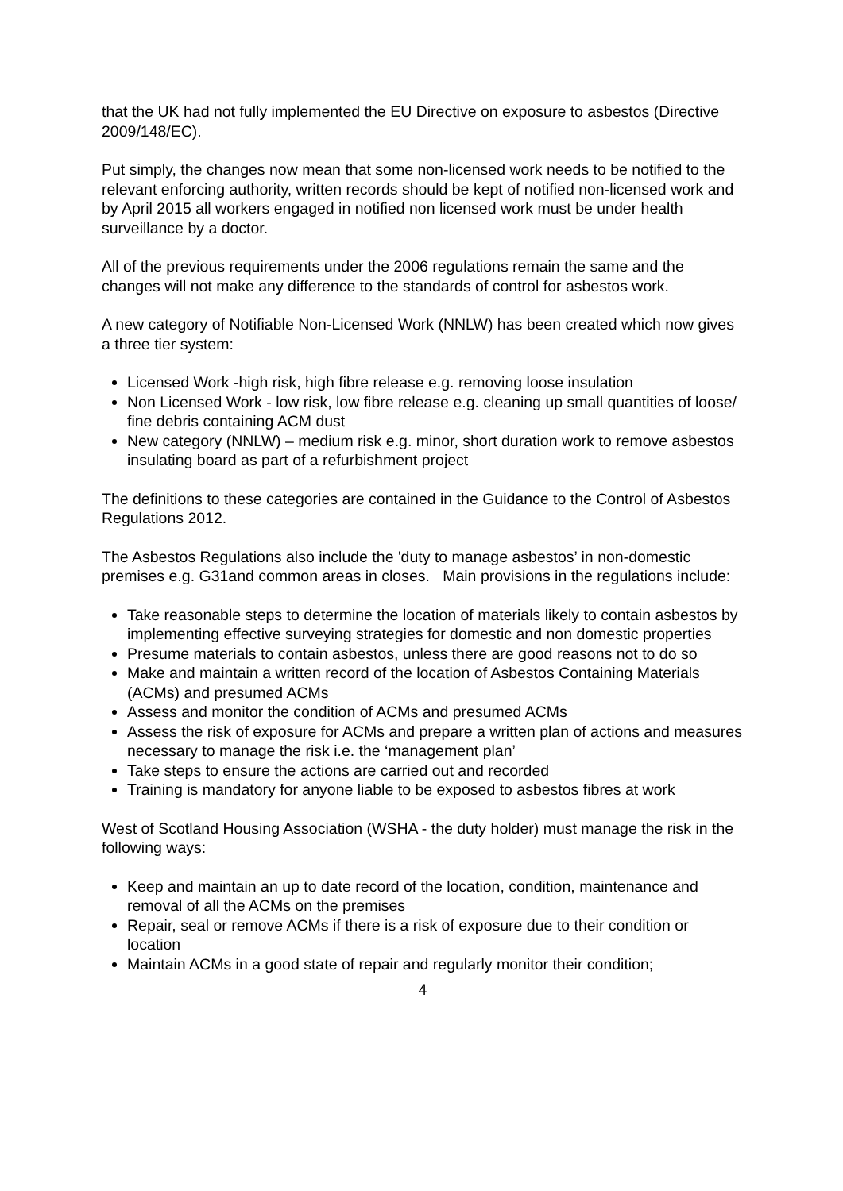that the UK had not fully implemented the EU Directive on exposure to asbestos (Directive 2009/148/EC).
Put simply, the changes now mean that some non-licensed work needs to be notified to the relevant enforcing authority, written records should be kept of notified non-licensed work and by April 2015 all workers engaged in notified non licensed work must be under health surveillance by a doctor.
All of the previous requirements under the 2006 regulations remain the same and the changes will not make any difference to the standards of control for asbestos work.
A new category of Notifiable Non-Licensed Work (NNLW) has been created which now gives a three tier system:
Licensed Work -high risk, high fibre release e.g. removing loose insulation
Non Licensed Work - low risk, low fibre release e.g. cleaning up small quantities of loose/ fine debris containing ACM dust
New category (NNLW) – medium risk e.g. minor, short duration work to remove asbestos insulating board as part of a refurbishment project
The definitions to these categories are contained in the Guidance to the Control of Asbestos Regulations 2012.
The Asbestos Regulations also include the 'duty to manage asbestos’ in non-domestic premises e.g. G31and common areas in closes. Main provisions in the regulations include:
Take reasonable steps to determine the location of materials likely to contain asbestos by implementing effective surveying strategies for domestic and non domestic properties
Presume materials to contain asbestos, unless there are good reasons not to do so
Make and maintain a written record of the location of Asbestos Containing Materials (ACMs) and presumed ACMs
Assess and monitor the condition of ACMs and presumed ACMs
Assess the risk of exposure for ACMs and prepare a written plan of actions and measures necessary to manage the risk i.e. the ‘management plan’
Take steps to ensure the actions are carried out and recorded
Training is mandatory for anyone liable to be exposed to asbestos fibres at work
West of Scotland Housing Association (WSHA - the duty holder) must manage the risk in the following ways:
Keep and maintain an up to date record of the location, condition, maintenance and removal of all the ACMs on the premises
Repair, seal or remove ACMs if there is a risk of exposure due to their condition or location
Maintain ACMs in a good state of repair and regularly monitor their condition;
4